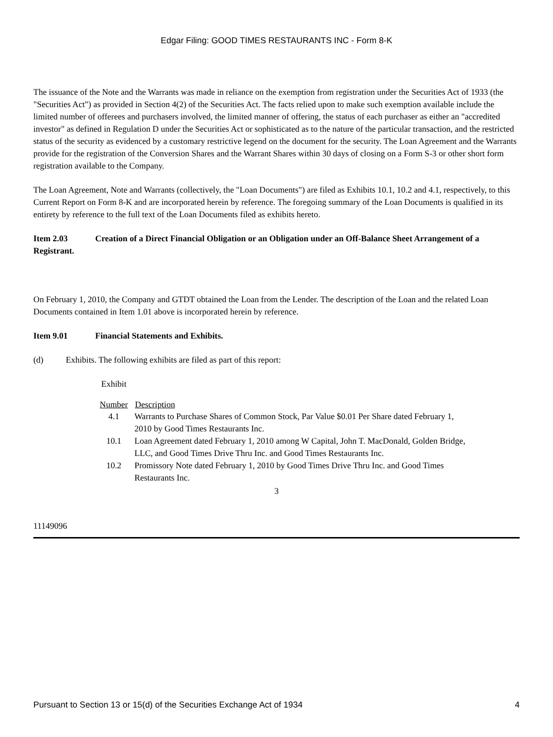Edgar Filing: GOOD TIMES RESTAURANTS INC - Form 8-K
The issuance of the Note and the Warrants was made in reliance on the exemption from registration under the Securities Act of 1933 (the "Securities Act") as provided in Section 4(2) of the Securities Act. The facts relied upon to make such exemption available include the limited number of offerees and purchasers involved, the limited manner of offering, the status of each purchaser as either an "accredited investor" as defined in Regulation D under the Securities Act or sophisticated as to the nature of the particular transaction, and the restricted status of the security as evidenced by a customary restrictive legend on the document for the security. The Loan Agreement and the Warrants provide for the registration of the Conversion Shares and the Warrant Shares within 30 days of closing on a Form S-3 or other short form registration available to the Company.
The Loan Agreement, Note and Warrants (collectively, the "Loan Documents") are filed as Exhibits 10.1, 10.2 and 4.1, respectively, to this Current Report on Form 8-K and are incorporated herein by reference. The foregoing summary of the Loan Documents is qualified in its entirety by reference to the full text of the Loan Documents filed as exhibits hereto.
Item 2.03 Creation of a Direct Financial Obligation or an Obligation under an Off-Balance Sheet Arrangement of a Registrant.
On February 1, 2010, the Company and GTDT obtained the Loan from the Lender. The description of the Loan and the related Loan Documents contained in Item 1.01 above is incorporated herein by reference.
Item 9.01 Financial Statements and Exhibits.
(d) Exhibits. The following exhibits are filed as part of this report:
| Exhibit | |
| Number | Description |
| 4.1 | Warrants to Purchase Shares of Common Stock, Par Value $0.01 Per Share dated February 1, 2010 by Good Times Restaurants Inc. |
| 10.1 | Loan Agreement dated February 1, 2010 among W Capital, John T. MacDonald, Golden Bridge, LLC, and Good Times Drive Thru Inc. and Good Times Restaurants Inc. |
| 10.2 | Promissory Note dated February 1, 2010 by Good Times Drive Thru Inc. and Good Times Restaurants Inc. |
3
11149096
Pursuant to Section 13 or 15(d) of the Securities Exchange Act of 1934 4